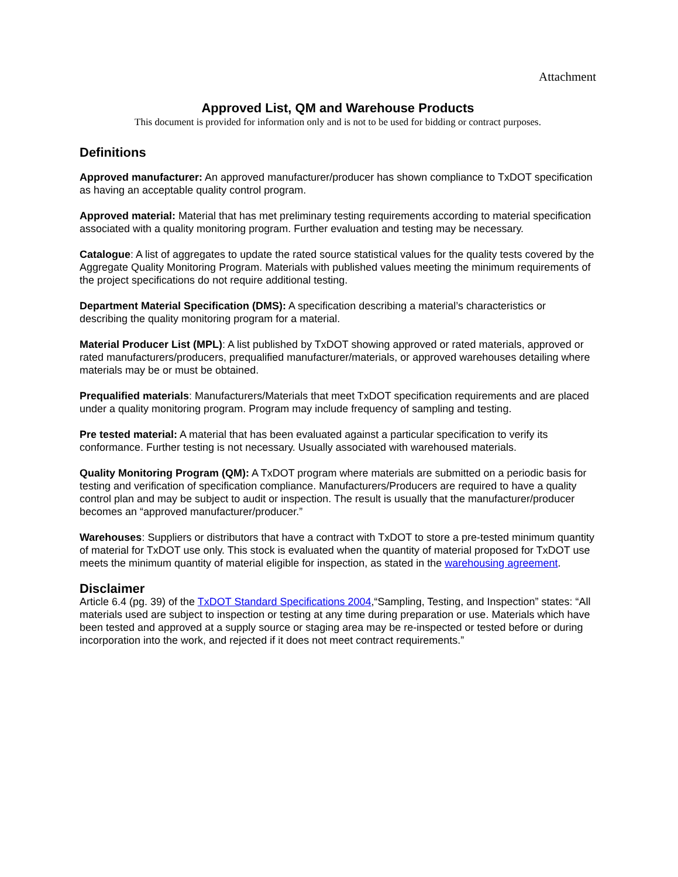Attachment
Approved List, QM and Warehouse Products
This document is provided for information only and is not to be used for bidding or contract purposes.
Definitions
Approved manufacturer: An approved manufacturer/producer has shown compliance to TxDOT specification as having an acceptable quality control program.
Approved material: Material that has met preliminary testing requirements according to material specification associated with a quality monitoring program. Further evaluation and testing may be necessary.
Catalogue: A list of aggregates to update the rated source statistical values for the quality tests covered by the Aggregate Quality Monitoring Program. Materials with published values meeting the minimum requirements of the project specifications do not require additional testing.
Department Material Specification (DMS): A specification describing a material’s characteristics or describing the quality monitoring program for a material.
Material Producer List (MPL): A list published by TxDOT showing approved or rated materials, approved or rated manufacturers/producers, prequalified manufacturer/materials, or approved warehouses detailing where materials may be or must be obtained.
Prequalified materials: Manufacturers/Materials that meet TxDOT specification requirements and are placed under a quality monitoring program. Program may include frequency of sampling and testing.
Pre tested material: A material that has been evaluated against a particular specification to verify its conformance. Further testing is not necessary. Usually associated with warehoused materials.
Quality Monitoring Program (QM): A TxDOT program where materials are submitted on a periodic basis for testing and verification of specification compliance. Manufacturers/Producers are required to have a quality control plan and may be subject to audit or inspection. The result is usually that the manufacturer/producer becomes an “approved manufacturer/producer.”
Warehouses: Suppliers or distributors that have a contract with TxDOT to store a pre-tested minimum quantity of material for TxDOT use only. This stock is evaluated when the quantity of material proposed for TxDOT use meets the minimum quantity of material eligible for inspection, as stated in the warehousing agreement.
Disclaimer
Article 6.4 (pg. 39) of the TxDOT Standard Specifications 2004,“Sampling, Testing, and Inspection” states: “All materials used are subject to inspection or testing at any time during preparation or use. Materials which have been tested and approved at a supply source or staging area may be re-inspected or tested before or during incorporation into the work, and rejected if it does not meet contract requirements.”